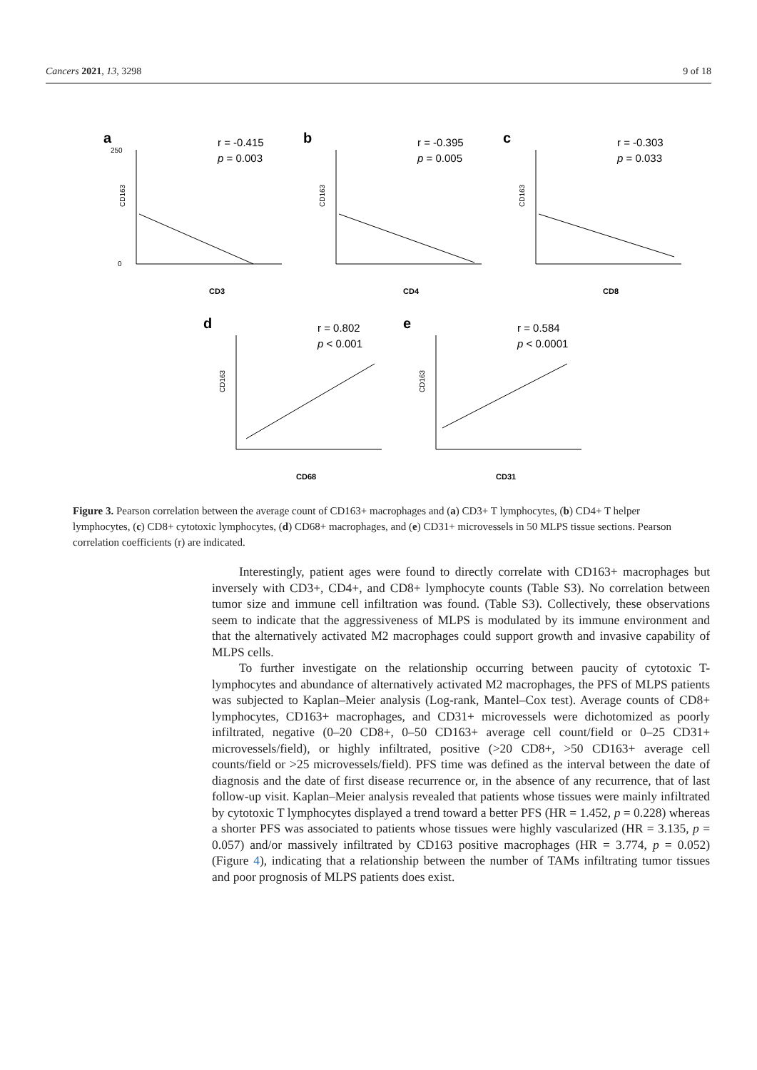Cancers 2021, 13, 3298 9 of 18
a
r = -0.415
p = 0.003
CD163
CD3
250
0
b
r = -0.395
p = 0.005
CD163
CD4
c
r = -0.303
p = 0.033
CD163
CD8
d
r = 0.802
p < 0.001
CD163
CD68
e
r = 0.584
p < 0.0001
CD163
CD31
Figure 3. Pearson correlation between the average count of CD163+ macrophages and (a) CD3+ T lymphocytes, (b) CD4+ T helper lymphocytes, (c) CD8+ cytotoxic lymphocytes, (d) CD68+ macrophages, and (e) CD31+ microvessels in 50 MLPS tissue sections. Pearson correlation coefficients (r) are indicated.
Interestingly, patient ages were found to directly correlate with CD163+ macrophages but inversely with CD3+, CD4+, and CD8+ lymphocyte counts (Table S3). No correlation between tumor size and immune cell infiltration was found. (Table S3). Collectively, these observations seem to indicate that the aggressiveness of MLPS is modulated by its immune environment and that the alternatively activated M2 macrophages could support growth and invasive capability of MLPS cells.
To further investigate on the relationship occurring between paucity of cytotoxic T-lymphocytes and abundance of alternatively activated M2 macrophages, the PFS of MLPS patients was subjected to Kaplan–Meier analysis (Log-rank, Mantel–Cox test). Average counts of CD8+ lymphocytes, CD163+ macrophages, and CD31+ microvessels were dichotomized as poorly infiltrated, negative (0–20 CD8+, 0–50 CD163+ average cell count/field or 0–25 CD31+ microvessels/field), or highly infiltrated, positive (>20 CD8+, >50 CD163+ average cell counts/field or >25 microvessels/field). PFS time was defined as the interval between the date of diagnosis and the date of first disease recurrence or, in the absence of any recurrence, that of last follow-up visit. Kaplan–Meier analysis revealed that patients whose tissues were mainly infiltrated by cytotoxic T lymphocytes displayed a trend toward a better PFS (HR = 1.452, p = 0.228) whereas a shorter PFS was associated to patients whose tissues were highly vascularized (HR = 3.135, p = 0.057) and/or massively infiltrated by CD163 positive macrophages (HR = 3.774, p = 0.052) (Figure 4), indicating that a relationship between the number of TAMs infiltrating tumor tissues and poor prognosis of MLPS patients does exist.